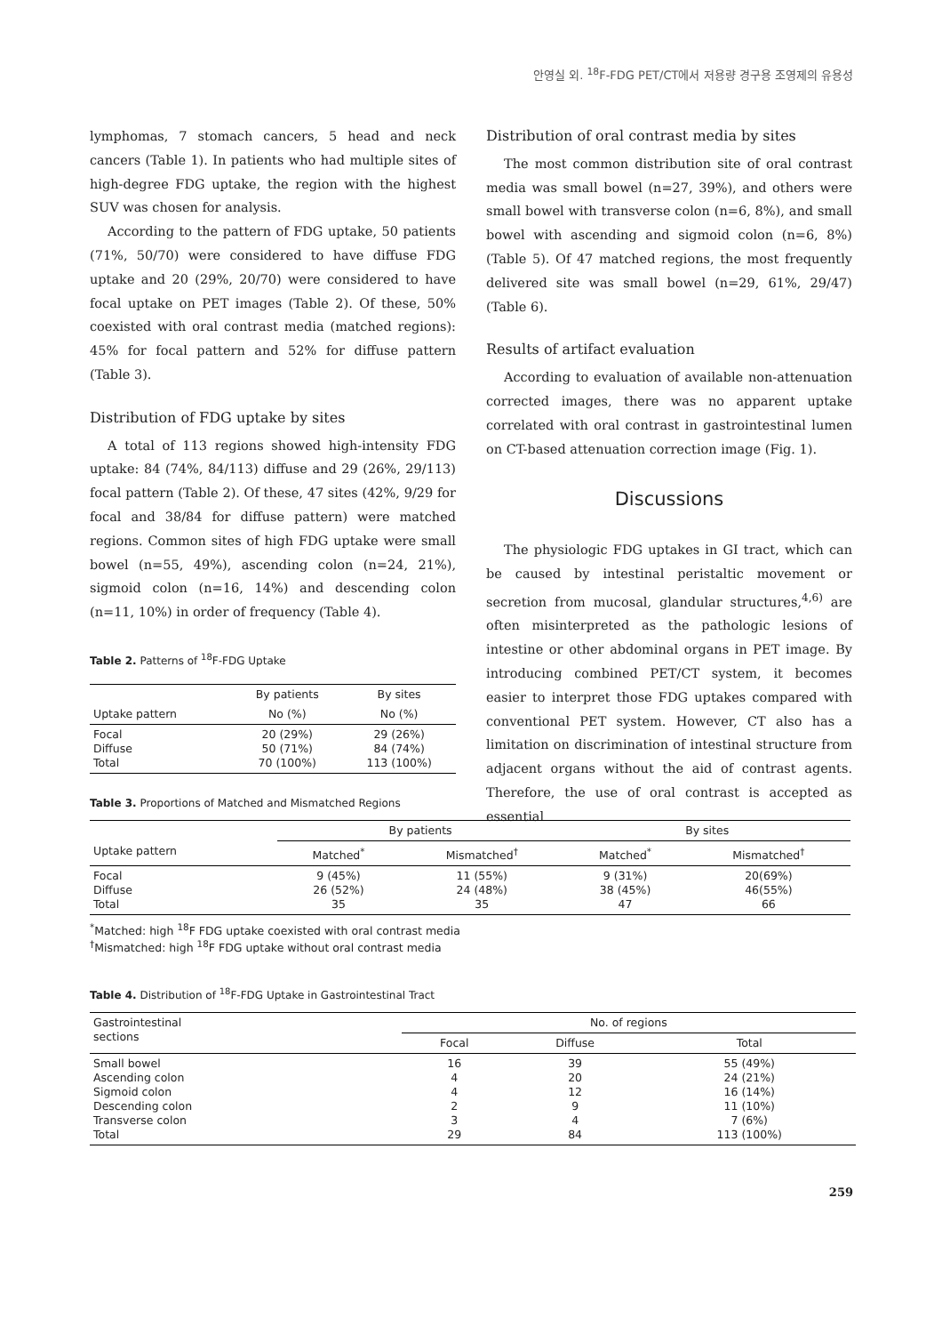안영실 외. <sup>18</sup>F-FDG PET/CT에서 저용량 경구용 조영제의 유용성
lymphomas, 7 stomach cancers, 5 head and neck cancers (Table 1). In patients who had multiple sites of high-degree FDG uptake, the region with the highest SUV was chosen for analysis.
According to the pattern of FDG uptake, 50 patients (71%, 50/70) were considered to have diffuse FDG uptake and 20 (29%, 20/70) were considered to have focal uptake on PET images (Table 2). Of these, 50% coexisted with oral contrast media (matched regions): 45% for focal pattern and 52% for diffuse pattern (Table 3).
Distribution of FDG uptake by sites
A total of 113 regions showed high-intensity FDG uptake: 84 (74%, 84/113) diffuse and 29 (26%, 29/113) focal pattern (Table 2). Of these, 47 sites (42%, 9/29 for focal and 38/84 for diffuse pattern) were matched regions. Common sites of high FDG uptake were small bowel (n=55, 49%), ascending colon (n=24, 21%), sigmoid colon (n=16, 14%) and descending colon (n=11, 10%) in order of frequency (Table 4).
Table 2. Patterns of <sup>18</sup>F-FDG Uptake
| | By patients | By sites |
| --- | --- | --- |
| Uptake pattern | No (%) | No (%) |
| Focal Diffuse Total | 20 (29%) 50 (71%) 70 (100%) | 29 (26%) 84 (74%) 113 (100%) |
Distribution of oral contrast media by sites
The most common distribution site of oral contrast media was small bowel (n=27, 39%), and others were small bowel with transverse colon (n=6, 8%), and small bowel with ascending and sigmoid colon (n=6, 8%) (Table 5). Of 47 matched regions, the most frequently delivered site was small bowel (n=29, 61%, 29/47) (Table 6).
Results of artifact evaluation
According to evaluation of available non-attenuation corrected images, there was no apparent uptake correlated with oral contrast in gastrointestinal lumen on CT-based attenuation correction image (Fig. 1).
Discussions
The physiologic FDG uptakes in GI tract, which can be caused by intestinal peristaltic movement or secretion from mucosal, glandular structures,<sup>4,6)</sup> are often misinterpreted as the pathologic lesions of intestine or other abdominal organs in PET image. By introducing combined PET/CT system, it becomes easier to interpret those FDG uptakes compared with conventional PET system. However, CT also has a limitation on discrimination of intestinal structure from adjacent organs without the aid of contrast agents. Therefore, the use of oral contrast is accepted as essential
Table 3. Proportions of Matched and Mismatched Regions
| | By patients | | By sites | |
| --- | --- | --- | --- | --- |
| Uptake pattern | Matched<sup>*</sup> | Mismatched<sup>†</sup> | Matched<sup>*</sup> | Mismatched<sup>†</sup> |
| Focal Diffuse Total | 9 (45%) 26 (52%) 35 | 11 (55%) 24 (48%) 35 | 9 (31%) 38 (45%) 47 | 20(69%) 46(55%) 66 |
<sup>*</sup> Matched: high <sup>18</sup>F FDG uptake coexisted with oral contrast media
<sup>†</sup> Mismatched: high <sup>18</sup>F FDG uptake without oral contrast media
Table 4. Distribution of <sup>18</sup>F-FDG Uptake in Gastrointestinal Tract
| Gastrointestinal sections | No. of regions | | |
| --- | --- | --- | --- |
| | Focal | Diffuse | Total |
| Small bowel Ascending colon Sigmoid colon Descending colon Transverse colon Total | 16 4 4 2 3 29 | 39 20 12 9 4 84 | 55 (49%) 24 (21%) 16 (14%) 11 (10%) 7 (6%) 113 (100%) |
259